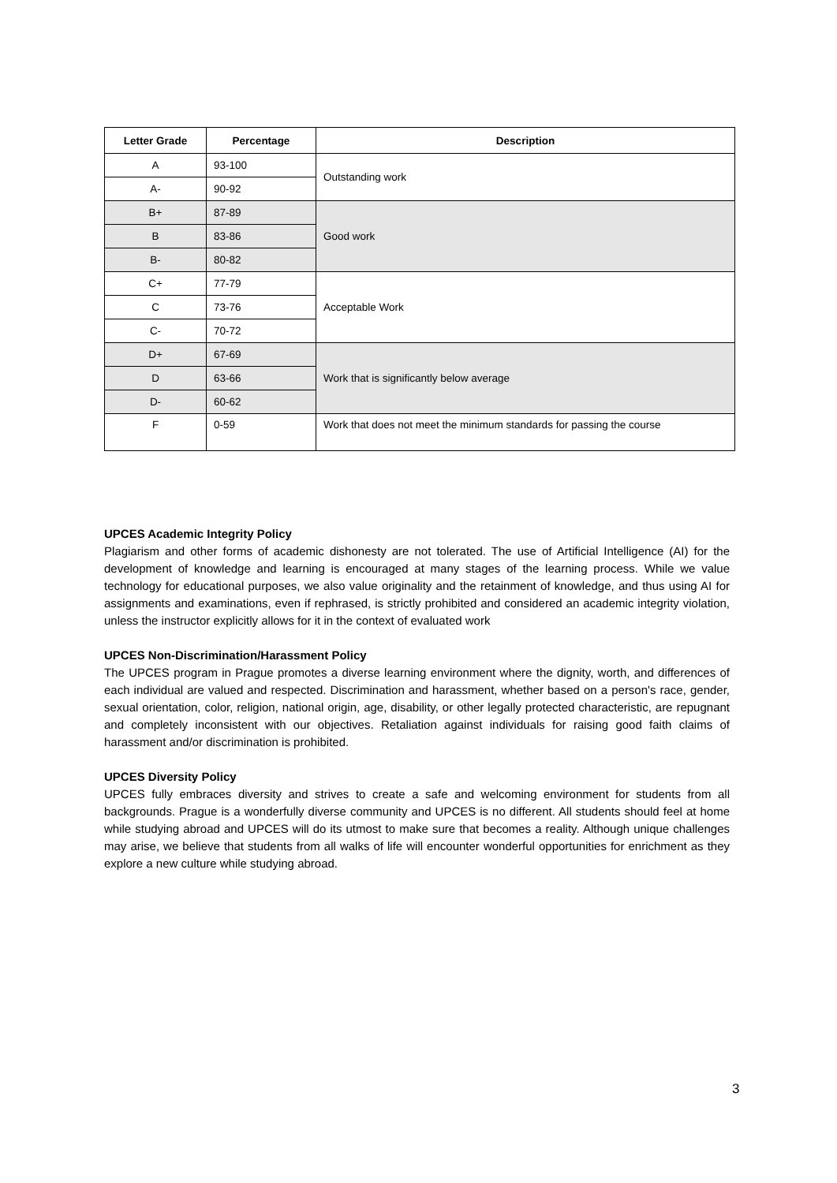| Letter Grade | Percentage | Description |
| --- | --- | --- |
| A | 93-100 | Outstanding work |
| A- | 90-92 | |
| B+ | 87-89 | Good work |
| B | 83-86 | |
| B- | 80-82 | |
| C+ | 77-79 | Acceptable Work |
| C | 73-76 | |
| C- | 70-72 | |
| D+ | 67-69 | Work that is significantly below average |
| D | 63-66 | |
| D- | 60-62 | |
| F | 0-59 | Work that does not meet the minimum standards for passing the course |
UPCES Academic Integrity Policy
Plagiarism and other forms of academic dishonesty are not tolerated. The use of Artificial Intelligence (AI) for the development of knowledge and learning is encouraged at many stages of the learning process. While we value technology for educational purposes, we also value originality and the retainment of knowledge, and thus using AI for assignments and examinations, even if rephrased, is strictly prohibited and considered an academic integrity violation, unless the instructor explicitly allows for it in the context of evaluated work
UPCES Non-Discrimination/Harassment Policy
The UPCES program in Prague promotes a diverse learning environment where the dignity, worth, and differences of each individual are valued and respected. Discrimination and harassment, whether based on a person's race, gender, sexual orientation, color, religion, national origin, age, disability, or other legally protected characteristic, are repugnant and completely inconsistent with our objectives. Retaliation against individuals for raising good faith claims of harassment and/or discrimination is prohibited.
UPCES Diversity Policy
UPCES fully embraces diversity and strives to create a safe and welcoming environment for students from all backgrounds. Prague is a wonderfully diverse community and UPCES is no different. All students should feel at home while studying abroad and UPCES will do its utmost to make sure that becomes a reality. Although unique challenges may arise, we believe that students from all walks of life will encounter wonderful opportunities for enrichment as they explore a new culture while studying abroad.
3